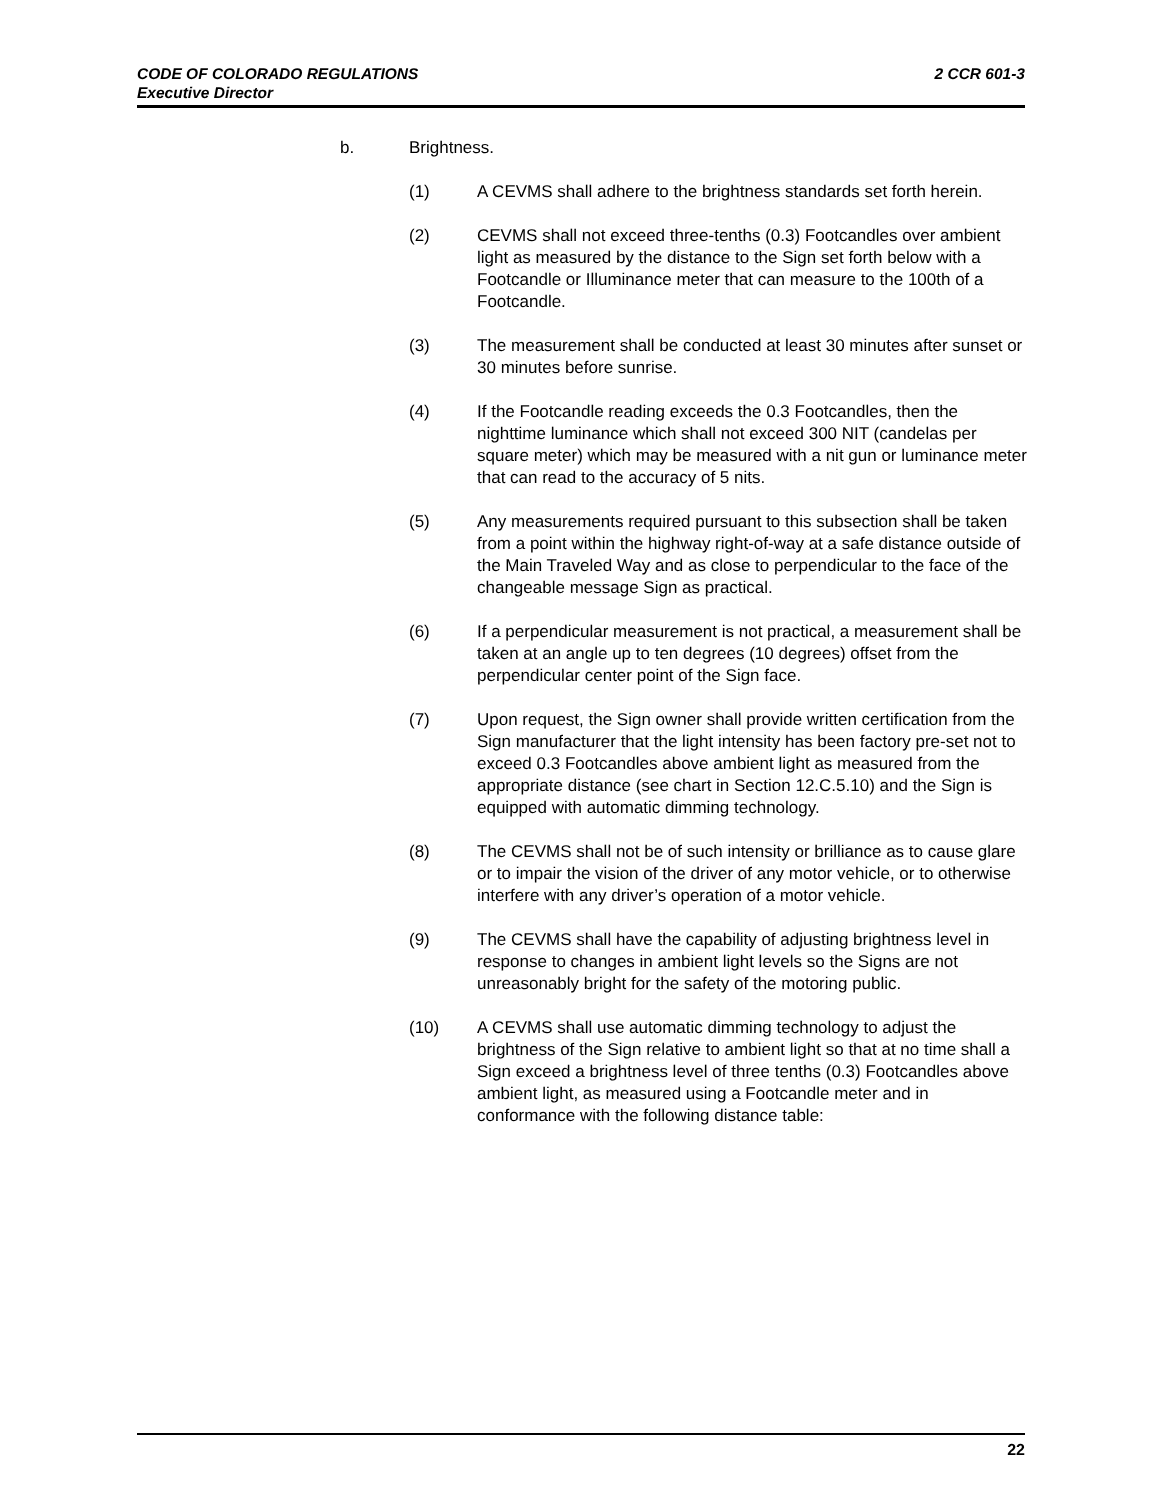2 CCR 601-3 CODE OF COLORADO REGULATIONS
Executive Director
b. Brightness.
(1) A CEVMS shall adhere to the brightness standards set forth herein.
(2) CEVMS shall not exceed three-tenths (0.3) Footcandles over ambient light as measured by the distance to the Sign set forth below with a Footcandle or Illuminance meter that can measure to the 100th of a Footcandle.
(3) The measurement shall be conducted at least 30 minutes after sunset or 30 minutes before sunrise.
(4) If the Footcandle reading exceeds the 0.3 Footcandles, then the nighttime luminance which shall not exceed 300 NIT (candelas per square meter) which may be measured with a nit gun or luminance meter that can read to the accuracy of 5 nits.
(5) Any measurements required pursuant to this subsection shall be taken from a point within the highway right-of-way at a safe distance outside of the Main Traveled Way and as close to perpendicular to the face of the changeable message Sign as practical.
(6) If a perpendicular measurement is not practical, a measurement shall be taken at an angle up to ten degrees (10 degrees) offset from the perpendicular center point of the Sign face.
(7) Upon request, the Sign owner shall provide written certification from the Sign manufacturer that the light intensity has been factory pre-set not to exceed 0.3 Footcandles above ambient light as measured from the appropriate distance (see chart in Section 12.C.5.10) and the Sign is equipped with automatic dimming technology.
(8) The CEVMS shall not be of such intensity or brilliance as to cause glare or to impair the vision of the driver of any motor vehicle, or to otherwise interfere with any driver’s operation of a motor vehicle.
(9) The CEVMS shall have the capability of adjusting brightness level in response to changes in ambient light levels so the Signs are not unreasonably bright for the safety of the motoring public.
(10) A CEVMS shall use automatic dimming technology to adjust the brightness of the Sign relative to ambient light so that at no time shall a Sign exceed a brightness level of three tenths (0.3) Footcandles above ambient light, as measured using a Footcandle meter and in conformance with the following distance table:
22